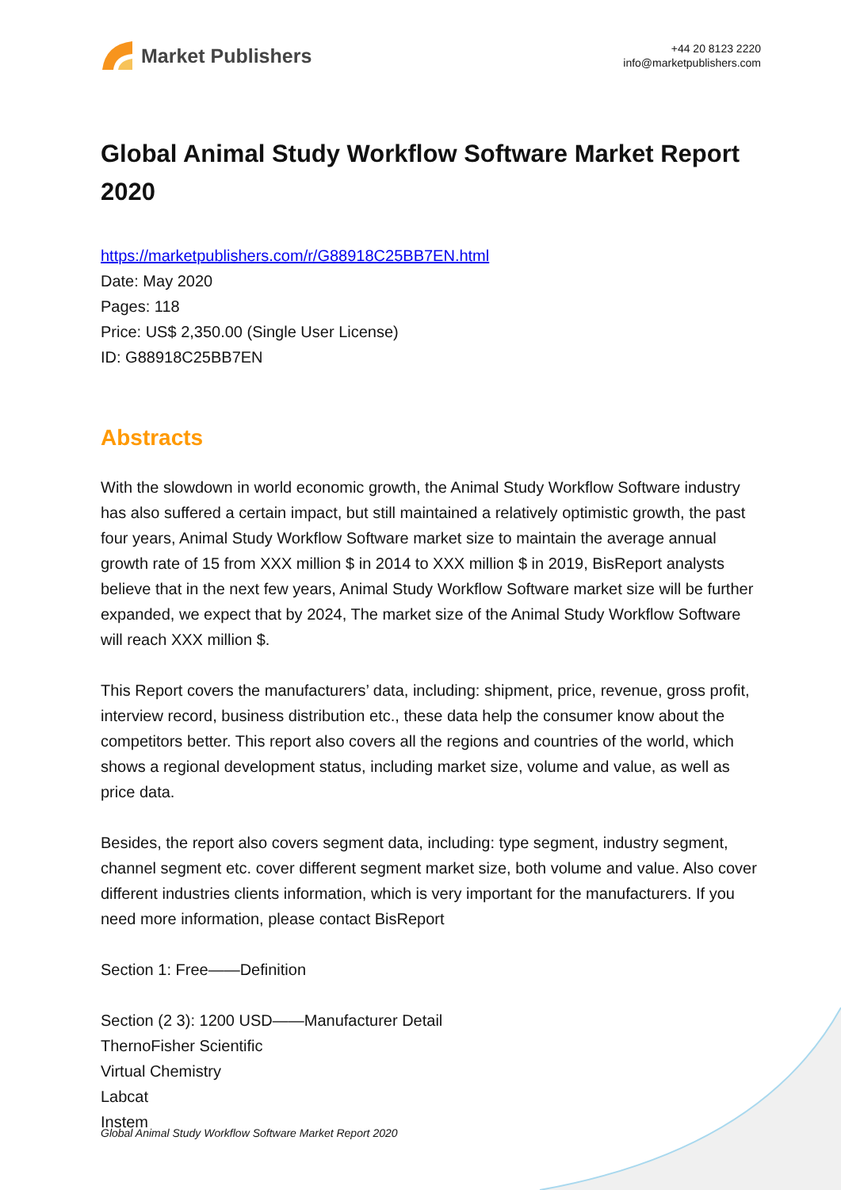Market Publishers
+44 20 8123 2220
info@marketpublishers.com
Global Animal Study Workflow Software Market Report 2020
https://marketpublishers.com/r/G88918C25BB7EN.html
Date: May 2020
Pages: 118
Price: US$ 2,350.00 (Single User License)
ID: G88918C25BB7EN
Abstracts
With the slowdown in world economic growth, the Animal Study Workflow Software industry has also suffered a certain impact, but still maintained a relatively optimistic growth, the past four years, Animal Study Workflow Software market size to maintain the average annual growth rate of 15 from XXX million $ in 2014 to XXX million $ in 2019, BisReport analysts believe that in the next few years, Animal Study Workflow Software market size will be further expanded, we expect that by 2024, The market size of the Animal Study Workflow Software will reach XXX million $.
This Report covers the manufacturers’ data, including: shipment, price, revenue, gross profit, interview record, business distribution etc., these data help the consumer know about the competitors better. This report also covers all the regions and countries of the world, which shows a regional development status, including market size, volume and value, as well as price data.
Besides, the report also covers segment data, including: type segment, industry segment, channel segment etc. cover different segment market size, both volume and value. Also cover different industries clients information, which is very important for the manufacturers. If you need more information, please contact BisReport
Section 1: Free——Definition
Section (2 3): 1200 USD——Manufacturer Detail
ThernoFisher Scientific
Virtual Chemistry
Labcat
Instem
Global Animal Study Workflow Software Market Report 2020